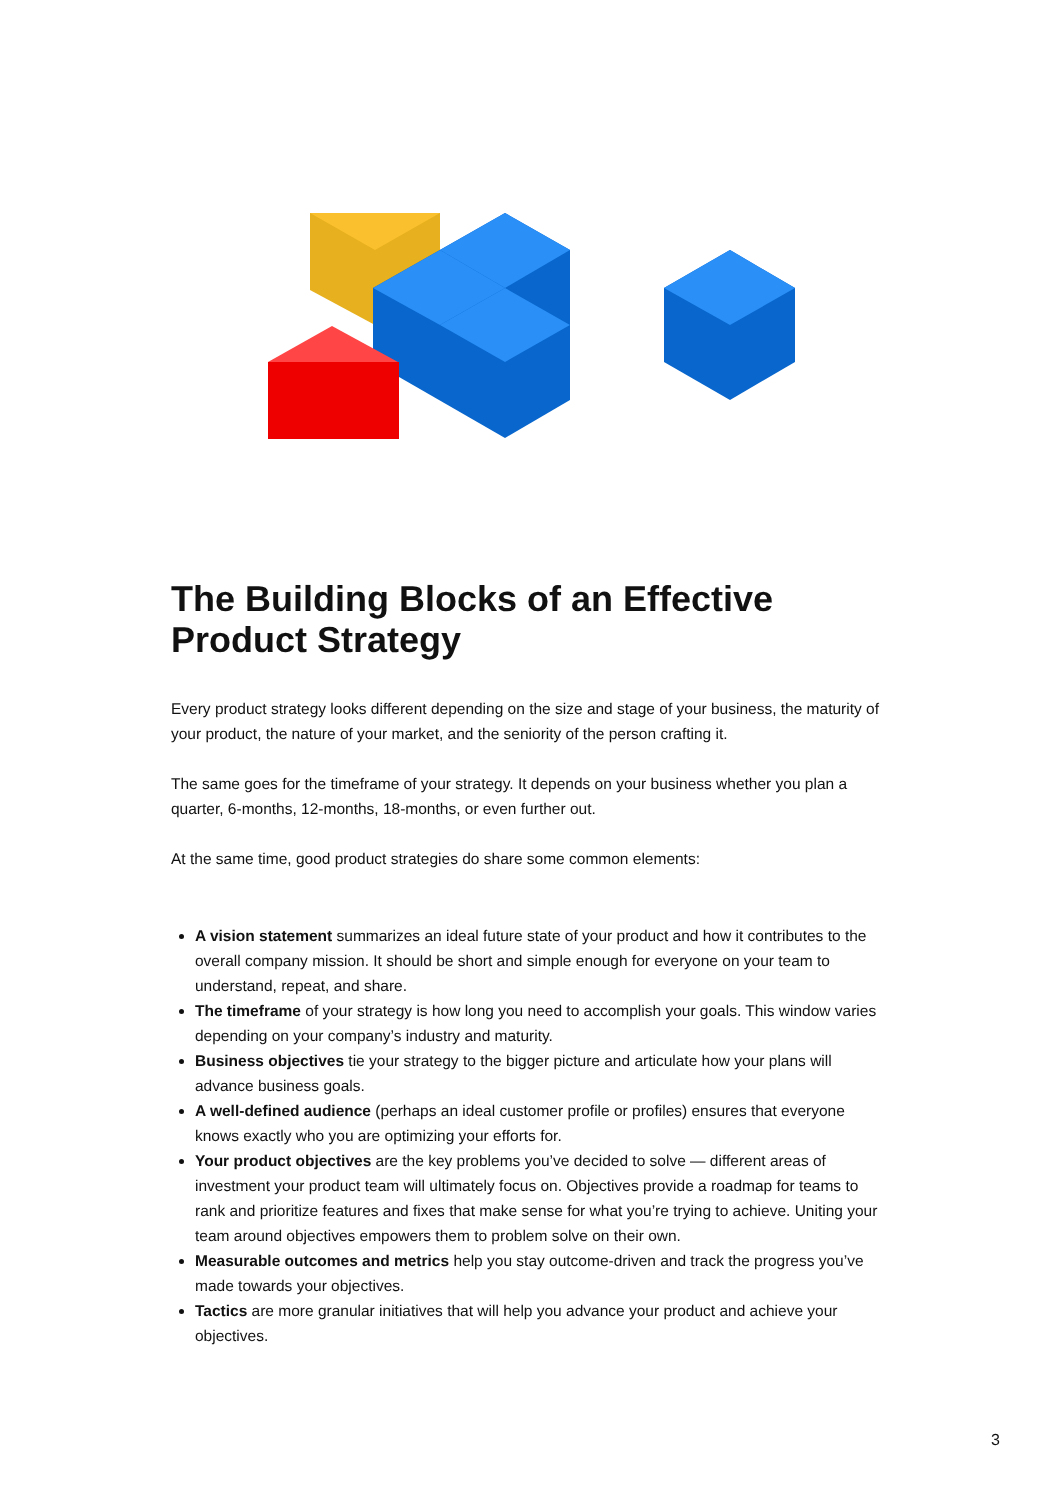The Building Blocks of an Effective Product Strategy
Every product strategy looks different depending on the size and stage of your business, the maturity of your product, the nature of your market, and the seniority of the person crafting it.
The same goes for the timeframe of your strategy. It depends on your business whether you plan a quarter, 6-months, 12-months, 18-months, or even further out.
At the same time, good product strategies do share some common elements:
A vision statement summarizes an ideal future state of your product and how it contributes to the overall company mission. It should be short and simple enough for everyone on your team to understand, repeat, and share.
The timeframe of your strategy is how long you need to accomplish your goals. This window varies depending on your company’s industry and maturity.
Business objectives tie your strategy to the bigger picture and articulate how your plans will advance business goals.
A well-defined audience (perhaps an ideal customer profile or profiles) ensures that everyone knows exactly who you are optimizing your efforts for.
Your product objectives are the key problems you’ve decided to solve — different areas of investment your product team will ultimately focus on. Objectives provide a roadmap for teams to rank and prioritize features and fixes that make sense for what you’re trying to achieve. Uniting your team around objectives empowers them to problem solve on their own.
Measurable outcomes and metrics help you stay outcome-driven and track the progress you’ve made towards your objectives.
Tactics are more granular initiatives that will help you advance your product and achieve your objectives.
3